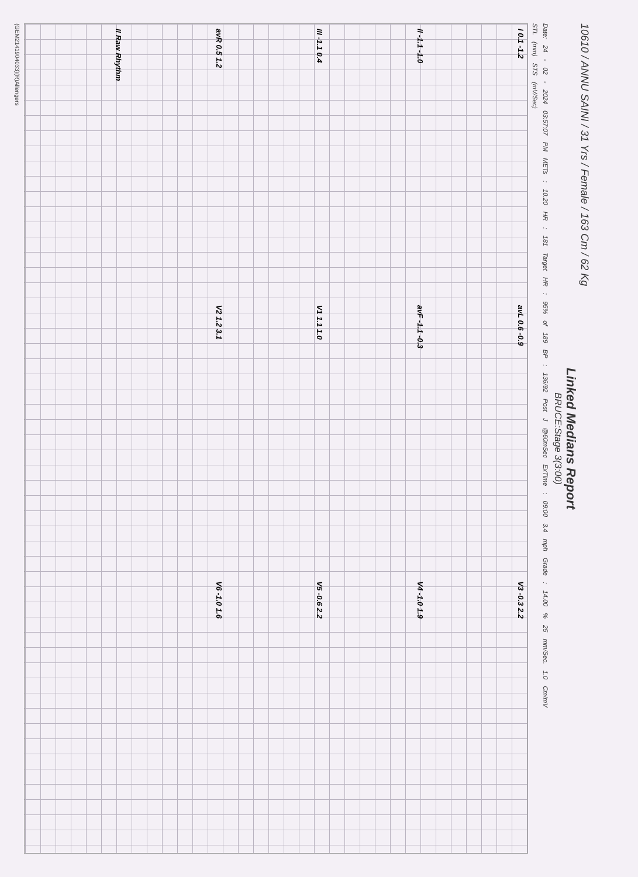10610 / ANNU SAINI / 31 Yrs / Female / 163 Cm / 62 Kg
Linked Medians Report
BRUCE:Stage 3(3:00)
Date: 24 - 02 - 2024 03:57:07 PM METs : 10.20 HR : 181 Target HR : 95% of 189 BP : 136/92 Post J @60mSec ExTime : 09:00 3.4 mph Grade : 14.00 % 25 mm/Sec. 1.0 Cm/mV
STL (mm) STS (mV/Sec)
I 0.1 -1.2
avL 0.6 -0.9
V3 -0.3 2.2
II -1.1 -1.0
avF -1.1 -0.3
V4 -1.0 1.9
III -1.1 0.4
V1 1.1 1.0
V5 -0.6 2.2
avR 0.5 1.2
V2 1.2 3.1
V6 -1.0 1.6
II Raw Rhythm
(GEM2141904033)(R)Allengers